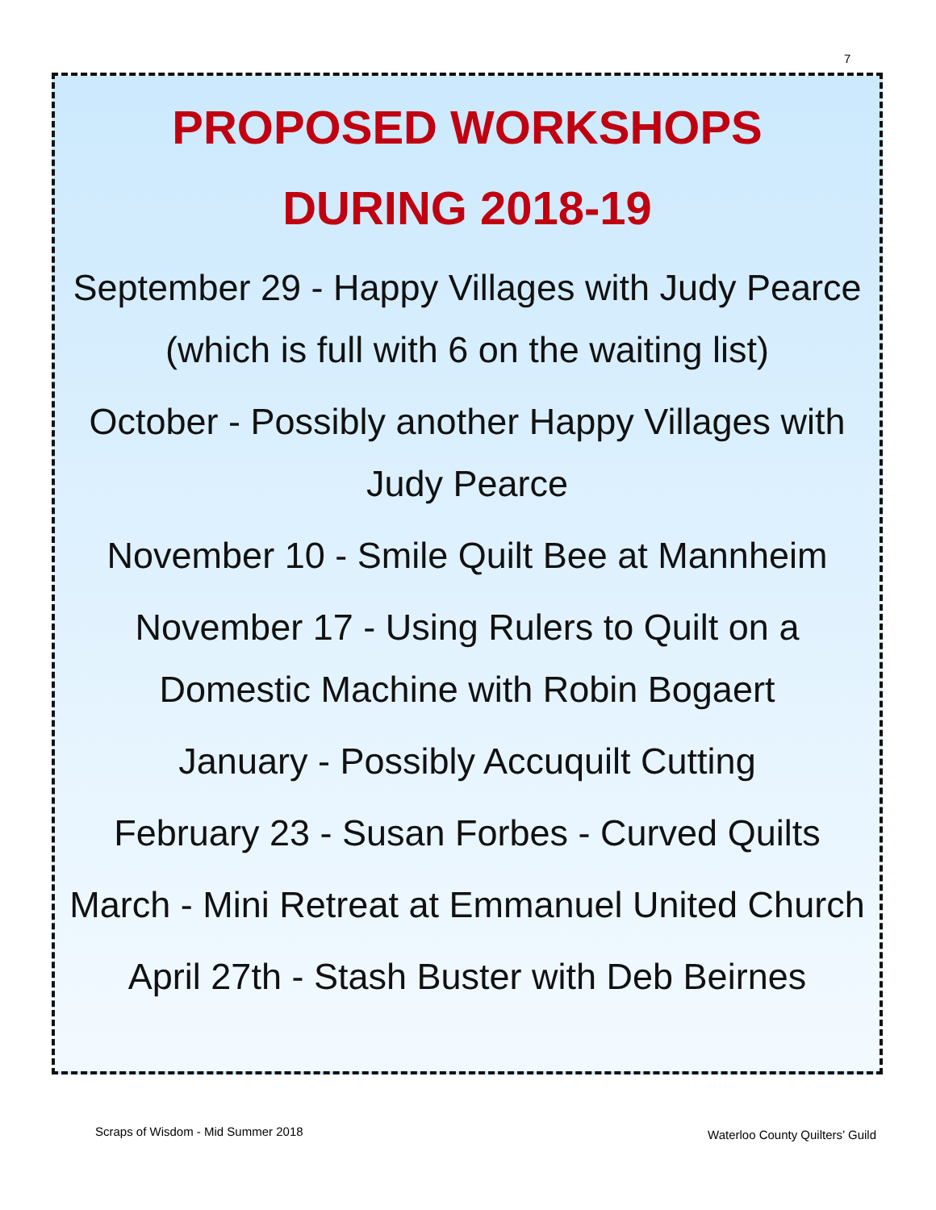7
PROPOSED WORKSHOPS
DURING 2018-19
September 29 - Happy Villages with Judy Pearce (which is full with 6 on the waiting list)
October - Possibly another Happy Villages with Judy Pearce
November 10 - Smile Quilt Bee at Mannheim
November 17 - Using Rulers to Quilt on a Domestic Machine with Robin Bogaert
January - Possibly Accuquilt Cutting
February 23 - Susan Forbes - Curved Quilts
March - Mini Retreat at Emmanuel United Church
April 27th - Stash Buster with Deb Beirnes
Scraps of Wisdom - Mid Summer 2018
Waterloo County Quilters’ Guild